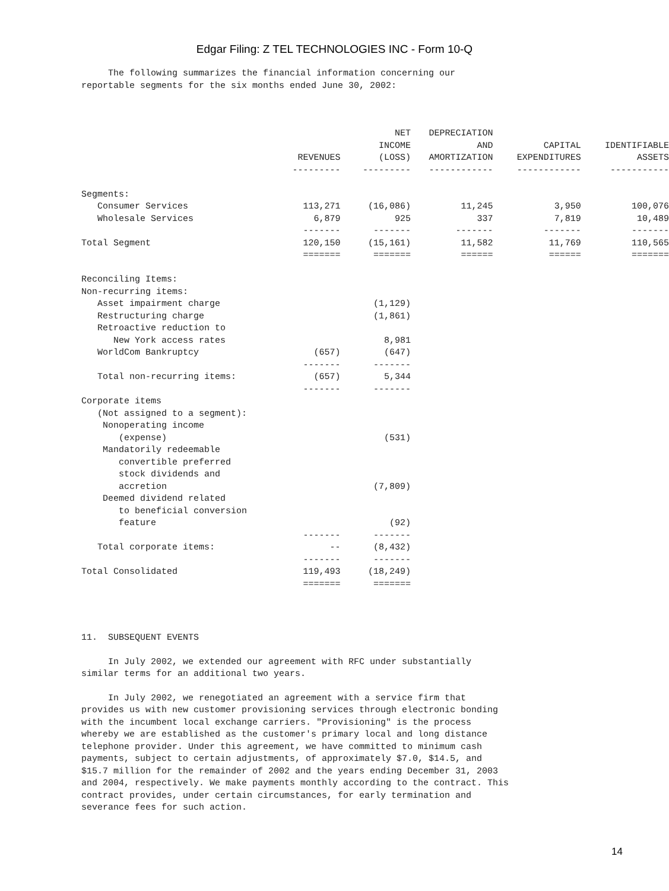Edgar Filing: Z TEL TECHNOLOGIES INC - Form 10-Q
The following summarizes the financial information concerning our reportable segments for the six months ended June 30, 2002:
| | REVENUES | NET INCOME (LOSS) | DEPRECIATION AND AMORTIZATION | CAPITAL EXPENDITURES | IDENTIFIABLE ASSETS |
| --- | --- | --- | --- | --- | --- |
| | --------- | --------- | ------------ | ------------ | ----------- |
| Segments: | | | | | |
| Consumer Services | 113,271 | (16,086) | 11,245 | 3,950 | 100,076 |
| Wholesale Services | 6,879 | 925 | 337 | 7,819 | 10,489 |
| | ------- | ------- | ------- | ------- | ------- |
| Total Segment | 120,150 | (15,161) | 11,582 | 11,769 | 110,565 |
| | ======= | ======= | ====== | ====== | ======= |
| Reconciling Items: | | | | | |
| Non-recurring items: | | | | | |
| Asset impairment charge | | (1,129) | | | |
| Restructuring charge | | (1,861) | | | |
| Retroactive reduction to | | | | | |
| New York access rates | | 8,981 | | | |
| WorldCom Bankruptcy | (657) | (647) | | | |
| | ------- | ------- | | | |
| Total non-recurring items: | (657) | 5,344 | | | |
| | ------- | ------- | | | |
| Corporate items | | | | | |
| (Not assigned to a segment): | | | | | |
| Nonoperating income | | | | | |
| (expense) | | (531) | | | |
| Mandatorily redeemable | | | | | |
| convertible preferred | | | | | |
| stock dividends and | | | | | |
| accretion | | (7,809) | | | |
| Deemed dividend related | | | | | |
| to beneficial conversion | | | | | |
| feature | | (92) | | | |
| | ------- | ------- | | | |
| Total corporate items: | -- | (8,432) | | | |
| | ------- | ------- | | | |
| Total Consolidated | 119,493 | (18,249) | | | |
| | ======= | ======= | | | |
11. SUBSEQUENT EVENTS
In July 2002, we extended our agreement with RFC under substantially similar terms for an additional two years.
In July 2002, we renegotiated an agreement with a service firm that provides us with new customer provisioning services through electronic bonding with the incumbent local exchange carriers. "Provisioning" is the process whereby we are established as the customer's primary local and long distance telephone provider. Under this agreement, we have committed to minimum cash payments, subject to certain adjustments, of approximately $7.0, $14.5, and $15.7 million for the remainder of 2002 and the years ending December 31, 2003 and 2004, respectively. We make payments monthly according to the contract. This contract provides, under certain circumstances, for early termination and severance fees for such action.
14